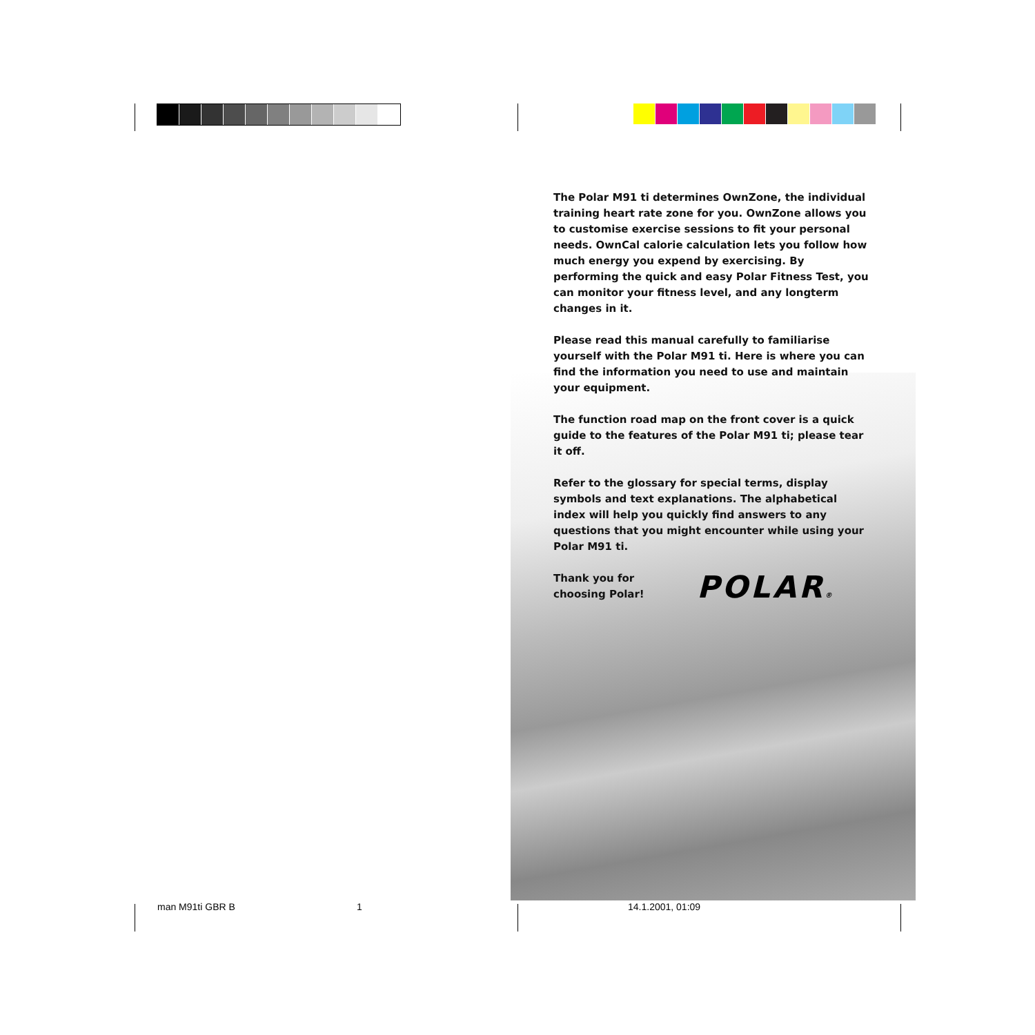The Polar M91 ti determines OwnZone, the individual training heart rate zone for you. OwnZone allows you to customise exercise sessions to fit your personal needs. OwnCal calorie calculation lets you follow how much energy you expend by exercising. By performing the quick and easy Polar Fitness Test, you can monitor your fitness level, and any longterm changes in it.
Please read this manual carefully to familiarise yourself with the Polar M91 ti. Here is where you can find the information you need to use and maintain your equipment.
The function road map on the front cover is a quick guide to the features of the Polar M91 ti; please tear it off.
Refer to the glossary for special terms, display symbols and text explanations. The alphabetical index will help you quickly find answers to any questions that you might encounter while using your Polar M91 ti.
Thank you for
choosing Polar!
POLAR®
man M91ti GBR B 1 14.1.2001, 01:09